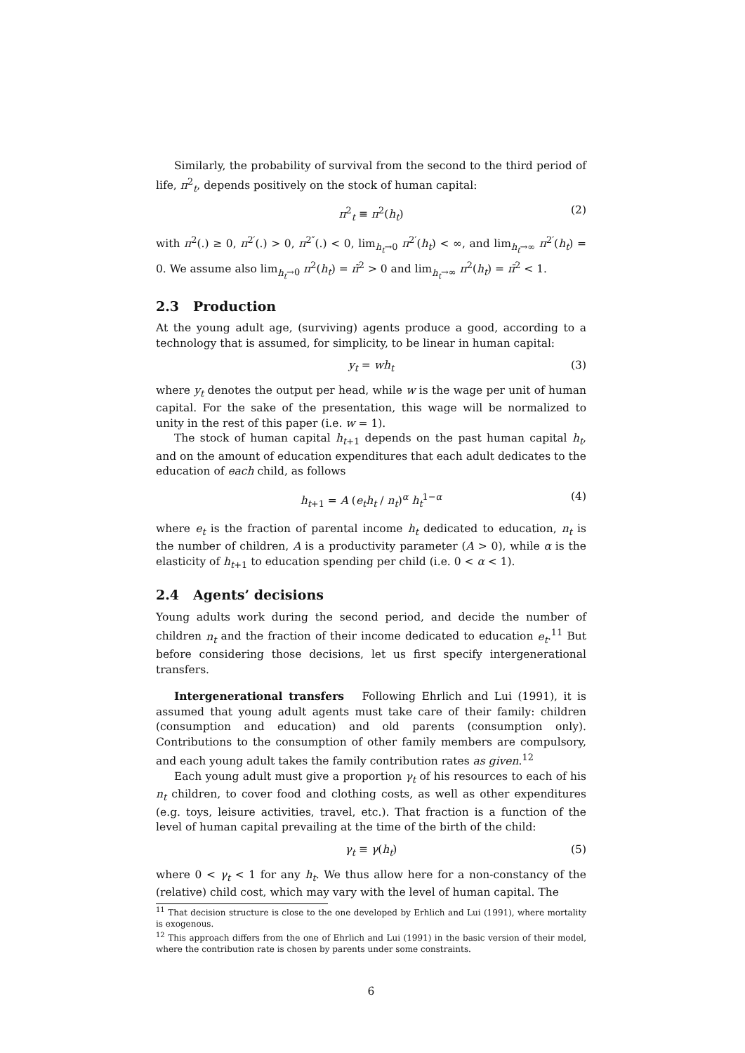Similarly, the probability of survival from the second to the third period of life, π<sup>2</sup><sub>t</sub>, depends positively on the stock of human capital:
π<sup>2</sup><sub>t</sub> ≡ π<sup>2</sup>(h<sub>t</sub>) (2)
with π<sup>2</sup>(.) ≥ 0, π<sup>2′</sup>(.) > 0, π<sup>2″</sup>(.) < 0, lim<sub>h<sub>t</sub>→0</sub> π<sup>2′</sup>(h<sub>t</sub>) < ∞, and lim<sub>h<sub>t</sub>→∞</sub> π<sup>2′</sup>(h<sub>t</sub>) = 0. We assume also lim<sub>h<sub>t</sub>→0</sub> π<sup>2</sup>(h<sub>t</sub>) = π̃<sup>2</sup> > 0 and lim<sub>h<sub>t</sub>→∞</sub> π<sup>2</sup>(h<sub>t</sub>) = π̄<sup>2</sup> < 1.
2.3 Production
At the young adult age, (surviving) agents produce a good, according to a technology that is assumed, for simplicity, to be linear in human capital:
y<sub>t</sub> = wh<sub>t</sub> (3)
where y<sub>t</sub> denotes the output per head, while w is the wage per unit of human capital. For the sake of the presentation, this wage will be normalized to unity in the rest of this paper (i.e. w = 1).
The stock of human capital h<sub>t+1</sub> depends on the past human capital h<sub>t</sub>, and on the amount of education expenditures that each adult dedicates to the education of each child, as follows
h<sub>t+1</sub> = A (e<sub>t</sub>h<sub>t</sub> / n<sub>t</sub>)<sup>α</sup> h<sub>t</sub><sup>1−α</sup> (4)
where e<sub>t</sub> is the fraction of parental income h<sub>t</sub> dedicated to education, n<sub>t</sub> is the number of children, A is a productivity parameter (A > 0), while α is the elasticity of h<sub>t+1</sub> to education spending per child (i.e. 0 < α < 1).
2.4 Agents’ decisions
Young adults work during the second period, and decide the number of children n<sub>t</sub> and the fraction of their income dedicated to education e<sub>t</sub>.<sup>11</sup> But before considering those decisions, let us first specify intergenerational transfers.
Intergenerational transfers Following Ehrlich and Lui (1991), it is assumed that young adult agents must take care of their family: children (consumption and education) and old parents (consumption only). Contributions to the consumption of other family members are compulsory, and each young adult takes the family contribution rates as given.<sup>12</sup>
Each young adult must give a proportion γ<sub>t</sub> of his resources to each of his n<sub>t</sub> children, to cover food and clothing costs, as well as other expenditures (e.g. toys, leisure activities, travel, etc.). That fraction is a function of the level of human capital prevailing at the time of the birth of the child:
γ<sub>t</sub> ≡ γ(h<sub>t</sub>) (5)
where 0 < γ<sub>t</sub> < 1 for any h<sub>t</sub>. We thus allow here for a non-constancy of the (relative) child cost, which may vary with the level of human capital. The
<sup>11</sup> That decision structure is close to the one developed by Erhlich and Lui (1991), where mortality is exogenous.
<sup>12</sup> This approach differs from the one of Ehrlich and Lui (1991) in the basic version of their model, where the contribution rate is chosen by parents under some constraints.
6